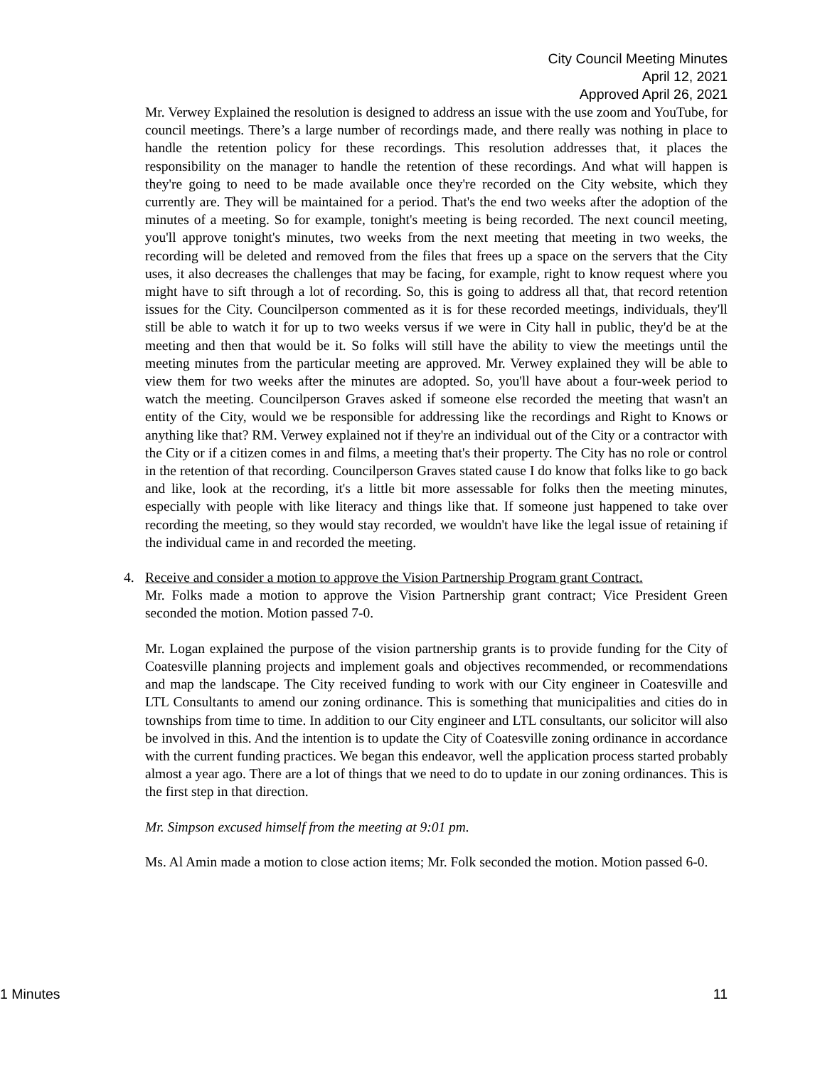City Council Meeting Minutes
April 12, 2021
Approved April 26, 2021
Mr. Verwey Explained the resolution is designed to address an issue with the use zoom and YouTube, for council meetings. There’s a large number of recordings made, and there really was nothing in place to handle the retention policy for these recordings. This resolution addresses that, it places the responsibility on the manager to handle the retention of these recordings. And what will happen is they're going to need to be made available once they're recorded on the City website, which they currently are. They will be maintained for a period. That's the end two weeks after the adoption of the minutes of a meeting. So for example, tonight's meeting is being recorded. The next council meeting, you'll approve tonight's minutes, two weeks from the next meeting that meeting in two weeks, the recording will be deleted and removed from the files that frees up a space on the servers that the City uses, it also decreases the challenges that may be facing, for example, right to know request where you might have to sift through a lot of recording. So, this is going to address all that, that record retention issues for the City. Councilperson commented as it is for these recorded meetings, individuals, they'll still be able to watch it for up to two weeks versus if we were in City hall in public, they'd be at the meeting and then that would be it. So folks will still have the ability to view the meetings until the meeting minutes from the particular meeting are approved. Mr. Verwey explained they will be able to view them for two weeks after the minutes are adopted. So, you'll have about a four-week period to watch the meeting. Councilperson Graves asked if someone else recorded the meeting that wasn't an entity of the City, would we be responsible for addressing like the recordings and Right to Knows or anything like that? RM. Verwey explained not if they're an individual out of the City or a contractor with the City or if a citizen comes in and films, a meeting that's their property. The City has no role or control in the retention of that recording. Councilperson Graves stated cause I do know that folks like to go back and like, look at the recording, it's a little bit more assessable for folks then the meeting minutes, especially with people with like literacy and things like that. If someone just happened to take over recording the meeting, so they would stay recorded, we wouldn't have like the legal issue of retaining if the individual came in and recorded the meeting.
4. Receive and consider a motion to approve the Vision Partnership Program grant Contract.
Mr. Folks made a motion to approve the Vision Partnership grant contract; Vice President Green seconded the motion. Motion passed 7-0.
Mr. Logan explained the purpose of the vision partnership grants is to provide funding for the City of Coatesville planning projects and implement goals and objectives recommended, or recommendations and map the landscape. The City received funding to work with our City engineer in Coatesville and LTL Consultants to amend our zoning ordinance. This is something that municipalities and cities do in townships from time to time. In addition to our City engineer and LTL consultants, our solicitor will also be involved in this. And the intention is to update the City of Coatesville zoning ordinance in accordance with the current funding practices. We began this endeavor, well the application process started probably almost a year ago. There are a lot of things that we need to do to update in our zoning ordinances. This is the first step in that direction.
Mr. Simpson excused himself from the meeting at 9:01 pm.
Ms. Al Amin made a motion to close action items; Mr. Folk seconded the motion. Motion passed 6-0.
1 Minutes 11